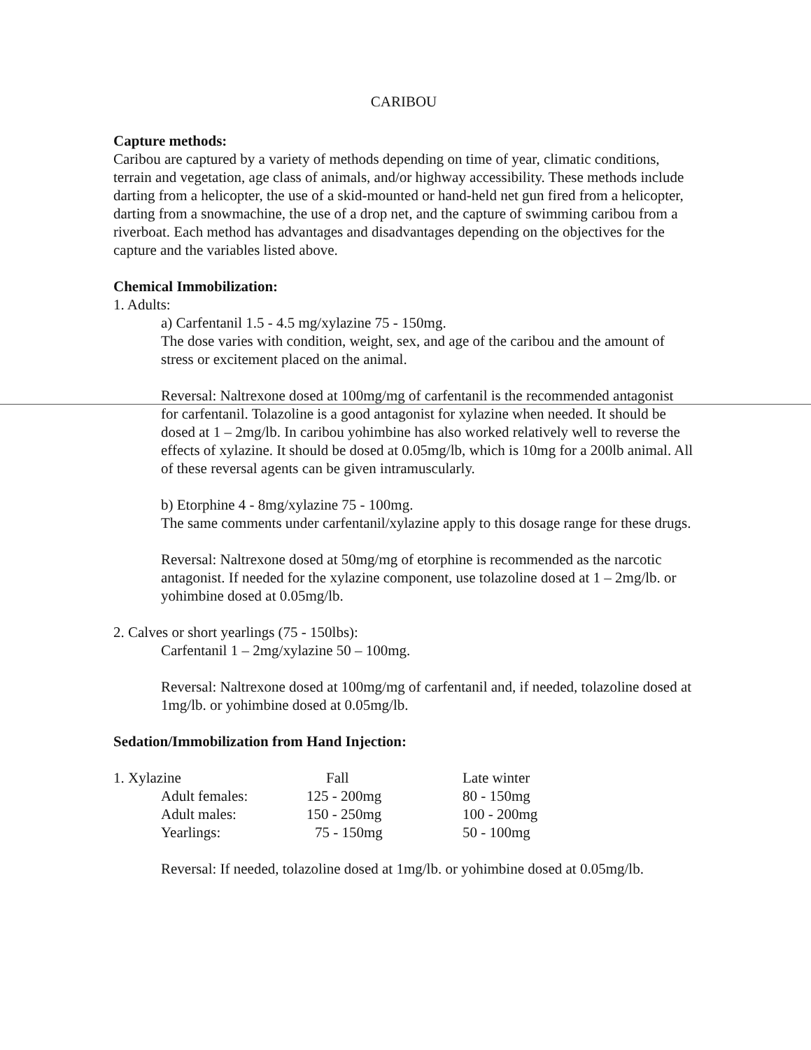CARIBOU
Capture methods:
Caribou are captured by a variety of methods depending on time of year, climatic conditions, terrain and vegetation, age class of animals, and/or highway accessibility. These methods include darting from a helicopter, the use of a skid-mounted or hand-held net gun fired from a helicopter, darting from a snowmachine, the use of a drop net, and the capture of swimming caribou from a riverboat. Each method has advantages and disadvantages depending on the objectives for the capture and the variables listed above.
Chemical Immobilization:
1. Adults:
a) Carfentanil 1.5 - 4.5 mg/xylazine 75 - 150mg.
The dose varies with condition, weight, sex, and age of the caribou and the amount of stress or excitement placed on the animal.
Reversal: Naltrexone dosed at 100mg/mg of carfentanil is the recommended antagonist for carfentanil. Tolazoline is a good antagonist for xylazine when needed. It should be dosed at 1 – 2mg/lb. In caribou yohimbine has also worked relatively well to reverse the effects of xylazine. It should be dosed at 0.05mg/lb, which is 10mg for a 200lb animal. All of these reversal agents can be given intramuscularly.
b) Etorphine 4 - 8mg/xylazine 75 - 100mg.
The same comments under carfentanil/xylazine apply to this dosage range for these drugs.
Reversal: Naltrexone dosed at 50mg/mg of etorphine is recommended as the narcotic antagonist. If needed for the xylazine component, use tolazoline dosed at 1 – 2mg/lb. or yohimbine dosed at 0.05mg/lb.
2. Calves or short yearlings (75 - 150lbs):
Carfentanil 1 – 2mg/xylazine 50 – 100mg.
Reversal: Naltrexone dosed at 100mg/mg of carfentanil and, if needed, tolazoline dosed at 1mg/lb. or yohimbine dosed at 0.05mg/lb.
Sedation/Immobilization from Hand Injection:
| 1. Xylazine | | Fall | Late winter |
| | Adult females: | 125 - 200mg | 80 - 150mg |
| | Adult males: | 150 - 250mg | 100 - 200mg |
| | Yearlings: | 75 - 150mg | 50 - 100mg |
Reversal: If needed, tolazoline dosed at 1mg/lb. or yohimbine dosed at 0.05mg/lb.